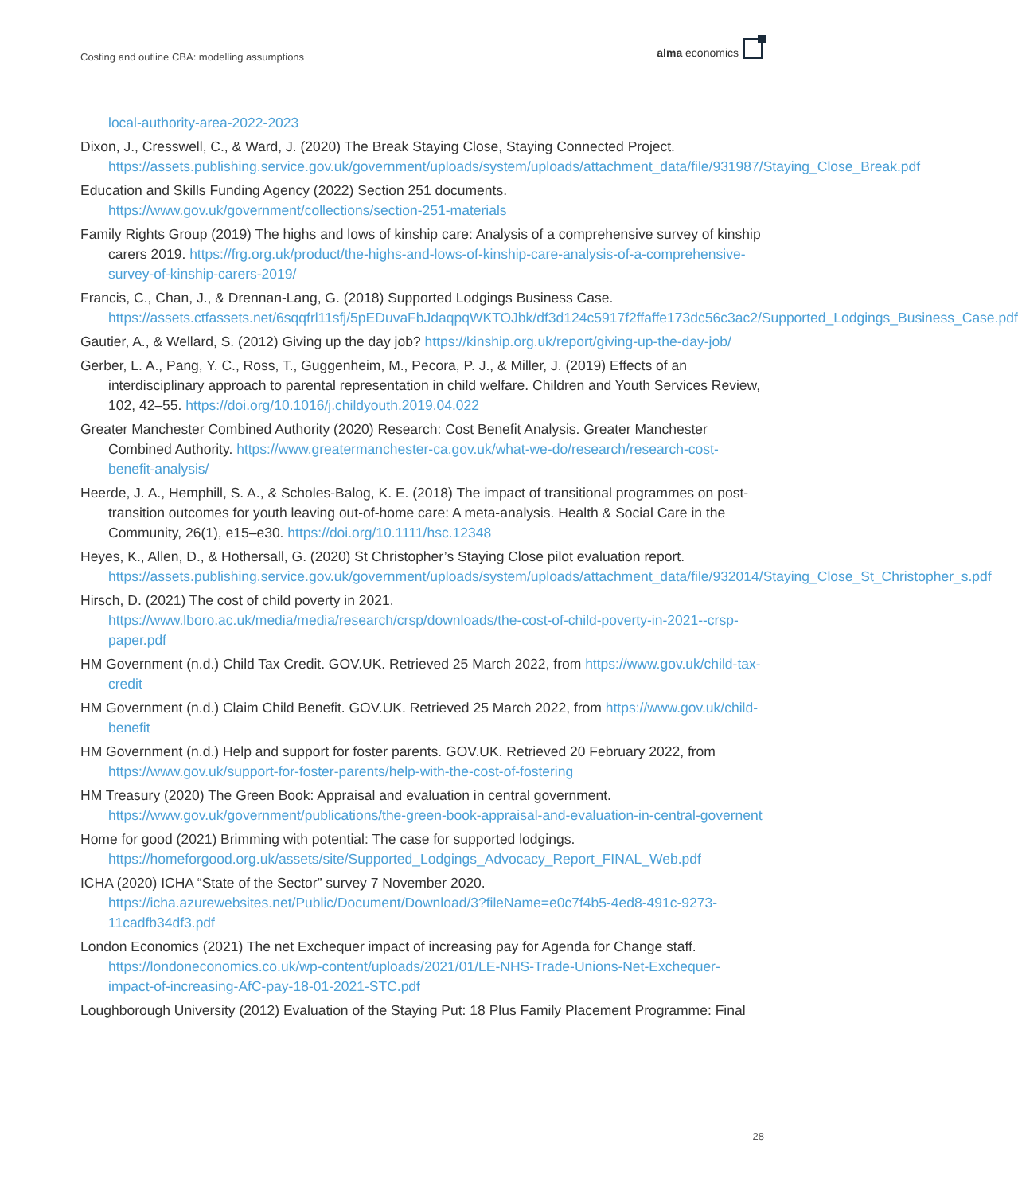Costing and outline CBA: modelling assumptions
alma economics
local-authority-area-2022-2023
Dixon, J., Cresswell, C., & Ward, J. (2020) The Break Staying Close, Staying Connected Project. https://assets.publishing.service.gov.uk/government/uploads/system/uploads/attachment_data/file/931987/Staying_Close_Break.pdf
Education and Skills Funding Agency (2022) Section 251 documents. https://www.gov.uk/government/collections/section-251-materials
Family Rights Group (2019) The highs and lows of kinship care: Analysis of a comprehensive survey of kinship carers 2019. https://frg.org.uk/product/the-highs-and-lows-of-kinship-care-analysis-of-a-comprehensive-survey-of-kinship-carers-2019/
Francis, C., Chan, J., & Drennan-Lang, G. (2018) Supported Lodgings Business Case. https://assets.ctfassets.net/6sqqfrl11sfj/5pEDuvaFbJdaqpqWKTOJbk/df3d124c5917f2ffaffe173dc56c3ac2/Supported_Lodgings_Business_Case.pdf
Gautier, A., & Wellard, S. (2012) Giving up the day job? https://kinship.org.uk/report/giving-up-the-day-job/
Gerber, L. A., Pang, Y. C., Ross, T., Guggenheim, M., Pecora, P. J., & Miller, J. (2019) Effects of an interdisciplinary approach to parental representation in child welfare. Children and Youth Services Review, 102, 42–55. https://doi.org/10.1016/j.childyouth.2019.04.022
Greater Manchester Combined Authority (2020) Research: Cost Benefit Analysis. Greater Manchester Combined Authority. https://www.greatermanchester-ca.gov.uk/what-we-do/research/research-cost-benefit-analysis/
Heerde, J. A., Hemphill, S. A., & Scholes-Balog, K. E. (2018) The impact of transitional programmes on post-transition outcomes for youth leaving out-of-home care: A meta-analysis. Health & Social Care in the Community, 26(1), e15–e30. https://doi.org/10.1111/hsc.12348
Heyes, K., Allen, D., & Hothersall, G. (2020) St Christopher’s Staying Close pilot evaluation report. https://assets.publishing.service.gov.uk/government/uploads/system/uploads/attachment_data/file/932014/Staying_Close_St_Christopher_s.pdf
Hirsch, D. (2021) The cost of child poverty in 2021. https://www.lboro.ac.uk/media/media/research/crsp/downloads/the-cost-of-child-poverty-in-2021--crsp-paper.pdf
HM Government (n.d.) Child Tax Credit. GOV.UK. Retrieved 25 March 2022, from https://www.gov.uk/child-tax-credit
HM Government (n.d.) Claim Child Benefit. GOV.UK. Retrieved 25 March 2022, from https://www.gov.uk/child-benefit
HM Government (n.d.) Help and support for foster parents. GOV.UK. Retrieved 20 February 2022, from https://www.gov.uk/support-for-foster-parents/help-with-the-cost-of-fostering
HM Treasury (2020) The Green Book: Appraisal and evaluation in central government. https://www.gov.uk/government/publications/the-green-book-appraisal-and-evaluation-in-central-governent
Home for good (2021) Brimming with potential: The case for supported lodgings. https://homeforgood.org.uk/assets/site/Supported_Lodgings_Advocacy_Report_FINAL_Web.pdf
ICHA (2020) ICHA “State of the Sector” survey 7 November 2020. https://icha.azurewebsites.net/Public/Document/Download/3?fileName=e0c7f4b5-4ed8-491c-9273-11cadfb34df3.pdf
London Economics (2021) The net Exchequer impact of increasing pay for Agenda for Change staff. https://londoneconomics.co.uk/wp-content/uploads/2021/01/LE-NHS-Trade-Unions-Net-Exchequer-impact-of-increasing-AfC-pay-18-01-2021-STC.pdf
Loughborough University (2012) Evaluation of the Staying Put: 18 Plus Family Placement Programme: Final
28